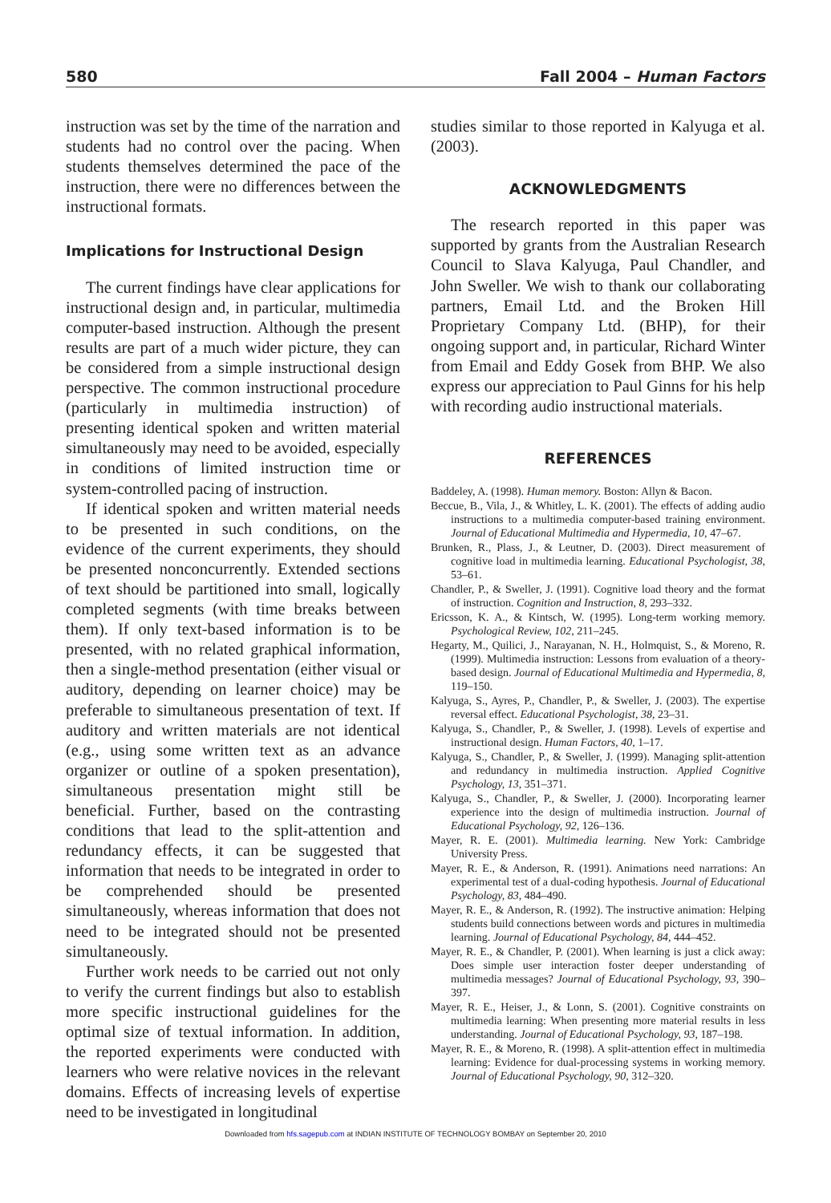580 Fall 2004 – Human Factors
instruction was set by the time of the narration and students had no control over the pacing. When students themselves determined the pace of the instruction, there were no differences between the instructional formats.
Implications for Instructional Design
The current findings have clear applications for instructional design and, in particular, multimedia computer-based instruction. Although the present results are part of a much wider picture, they can be considered from a simple instructional design perspective. The common instructional procedure (particularly in multimedia instruction) of presenting identical spoken and written material simultaneously may need to be avoided, especially in conditions of limited instruction time or system-controlled pacing of instruction.
If identical spoken and written material needs to be presented in such conditions, on the evidence of the current experiments, they should be presented nonconcurrently. Extended sections of text should be partitioned into small, logically completed segments (with time breaks between them). If only text-based information is to be presented, with no related graphical information, then a single-method presentation (either visual or auditory, depending on learner choice) may be preferable to simultaneous presentation of text. If auditory and written materials are not identical (e.g., using some written text as an advance organizer or outline of a spoken presentation), simultaneous presentation might still be beneficial. Further, based on the contrasting conditions that lead to the split-attention and redundancy effects, it can be suggested that information that needs to be integrated in order to be comprehended should be presented simultaneously, whereas information that does not need to be integrated should not be presented simultaneously.
Further work needs to be carried out not only to verify the current findings but also to establish more specific instructional guidelines for the optimal size of textual information. In addition, the reported experiments were conducted with learners who were relative novices in the relevant domains. Effects of increasing levels of expertise need to be investigated in longitudinal
studies similar to those reported in Kalyuga et al. (2003).
ACKNOWLEDGMENTS
The research reported in this paper was supported by grants from the Australian Research Council to Slava Kalyuga, Paul Chandler, and John Sweller. We wish to thank our collaborating partners, Email Ltd. and the Broken Hill Proprietary Company Ltd. (BHP), for their ongoing support and, in particular, Richard Winter from Email and Eddy Gosek from BHP. We also express our appreciation to Paul Ginns for his help with recording audio instructional materials.
REFERENCES
Baddeley, A. (1998). Human memory. Boston: Allyn & Bacon.
Beccue, B., Vila, J., & Whitley, L. K. (2001). The effects of adding audio instructions to a multimedia computer-based training environment. Journal of Educational Multimedia and Hypermedia, 10, 47–67.
Brunken, R., Plass, J., & Leutner, D. (2003). Direct measurement of cognitive load in multimedia learning. Educational Psychologist, 38, 53–61.
Chandler, P., & Sweller, J. (1991). Cognitive load theory and the format of instruction. Cognition and Instruction, 8, 293–332.
Ericsson, K. A., & Kintsch, W. (1995). Long-term working memory. Psychological Review, 102, 211–245.
Hegarty, M., Quilici, J., Narayanan, N. H., Holmquist, S., & Moreno, R. (1999). Multimedia instruction: Lessons from evaluation of a theory-based design. Journal of Educational Multimedia and Hypermedia, 8, 119–150.
Kalyuga, S., Ayres, P., Chandler, P., & Sweller, J. (2003). The expertise reversal effect. Educational Psychologist, 38, 23–31.
Kalyuga, S., Chandler, P., & Sweller, J. (1998). Levels of expertise and instructional design. Human Factors, 40, 1–17.
Kalyuga, S., Chandler, P., & Sweller, J. (1999). Managing split-attention and redundancy in multimedia instruction. Applied Cognitive Psychology, 13, 351–371.
Kalyuga, S., Chandler, P., & Sweller, J. (2000). Incorporating learner experience into the design of multimedia instruction. Journal of Educational Psychology, 92, 126–136.
Mayer, R. E. (2001). Multimedia learning. New York: Cambridge University Press.
Mayer, R. E., & Anderson, R. (1991). Animations need narrations: An experimental test of a dual-coding hypothesis. Journal of Educational Psychology, 83, 484–490.
Mayer, R. E., & Anderson, R. (1992). The instructive animation: Helping students build connections between words and pictures in multimedia learning. Journal of Educational Psychology, 84, 444–452.
Mayer, R. E., & Chandler, P. (2001). When learning is just a click away: Does simple user interaction foster deeper understanding of multimedia messages? Journal of Educational Psychology, 93, 390–397.
Mayer, R. E., Heiser, J., & Lonn, S. (2001). Cognitive constraints on multimedia learning: When presenting more material results in less understanding. Journal of Educational Psychology, 93, 187–198.
Mayer, R. E., & Moreno, R. (1998). A split-attention effect in multimedia learning: Evidence for dual-processing systems in working memory. Journal of Educational Psychology, 90, 312–320.
Downloaded from hfs.sagepub.com at INDIAN INSTITUTE OF TECHNOLOGY BOMBAY on September 20, 2010